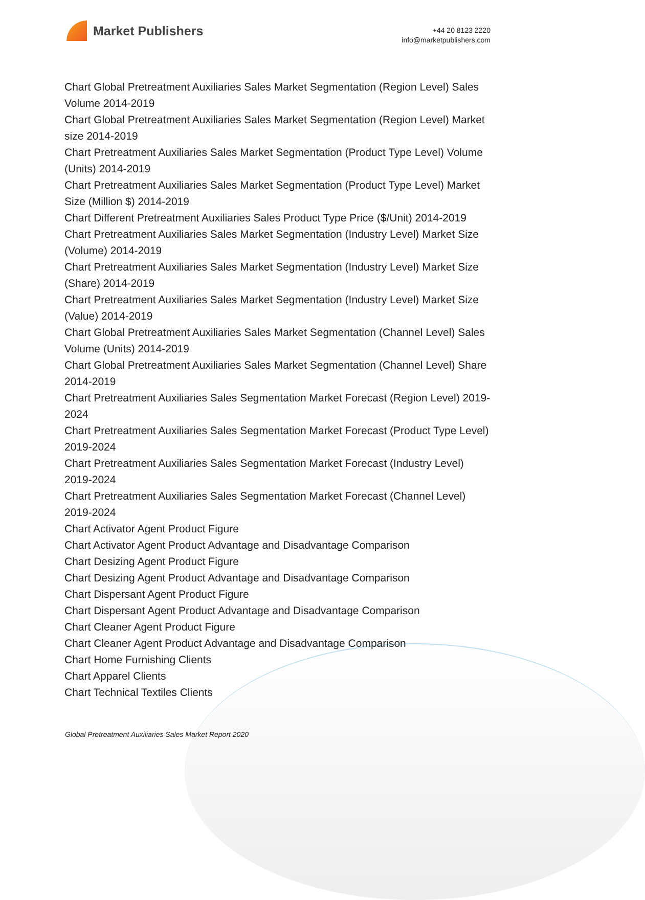Market Publishers
+44 20 8123 2220
info@marketpublishers.com
Chart Global Pretreatment Auxiliaries Sales Market Segmentation (Region Level) Sales Volume 2014-2019
Chart Global Pretreatment Auxiliaries Sales Market Segmentation (Region Level) Market size 2014-2019
Chart Pretreatment Auxiliaries Sales Market Segmentation (Product Type Level) Volume (Units) 2014-2019
Chart Pretreatment Auxiliaries Sales Market Segmentation (Product Type Level) Market Size (Million $) 2014-2019
Chart Different Pretreatment Auxiliaries Sales Product Type Price ($/Unit) 2014-2019
Chart Pretreatment Auxiliaries Sales Market Segmentation (Industry Level) Market Size (Volume) 2014-2019
Chart Pretreatment Auxiliaries Sales Market Segmentation (Industry Level) Market Size (Share) 2014-2019
Chart Pretreatment Auxiliaries Sales Market Segmentation (Industry Level) Market Size (Value) 2014-2019
Chart Global Pretreatment Auxiliaries Sales Market Segmentation (Channel Level) Sales Volume (Units) 2014-2019
Chart Global Pretreatment Auxiliaries Sales Market Segmentation (Channel Level) Share 2014-2019
Chart Pretreatment Auxiliaries Sales Segmentation Market Forecast (Region Level) 2019-2024
Chart Pretreatment Auxiliaries Sales Segmentation Market Forecast (Product Type Level) 2019-2024
Chart Pretreatment Auxiliaries Sales Segmentation Market Forecast (Industry Level) 2019-2024
Chart Pretreatment Auxiliaries Sales Segmentation Market Forecast (Channel Level) 2019-2024
Chart Activator Agent Product Figure
Chart Activator Agent Product Advantage and Disadvantage Comparison
Chart Desizing Agent Product Figure
Chart Desizing Agent Product Advantage and Disadvantage Comparison
Chart Dispersant Agent Product Figure
Chart Dispersant Agent Product Advantage and Disadvantage Comparison
Chart Cleaner Agent Product Figure
Chart Cleaner Agent Product Advantage and Disadvantage Comparison
Chart Home Furnishing Clients
Chart Apparel Clients
Chart Technical Textiles Clients
Global Pretreatment Auxiliaries Sales Market Report 2020